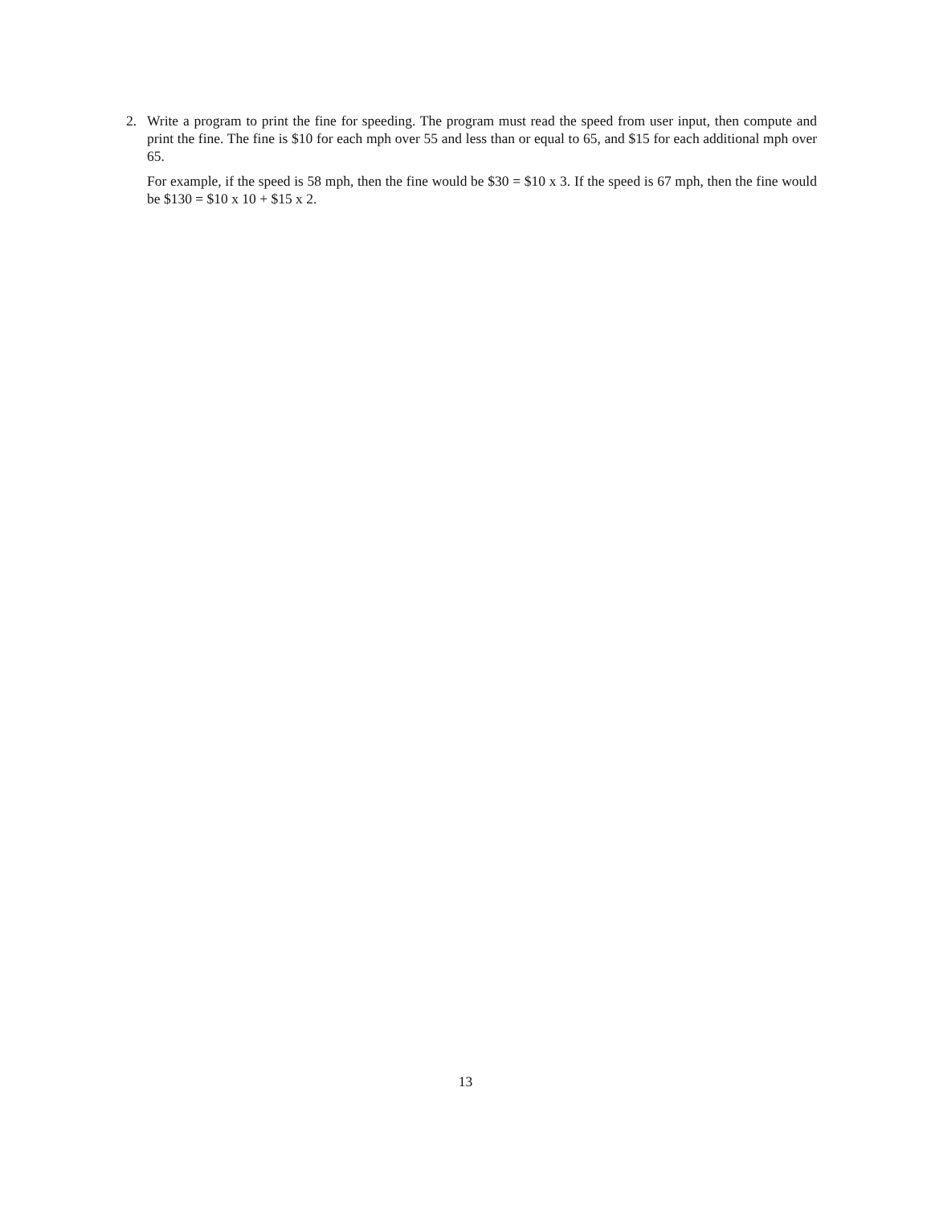2. Write a program to print the fine for speeding. The program must read the speed from user input, then compute and print the fine. The fine is $10 for each mph over 55 and less than or equal to 65, and $15 for each additional mph over 65.
For example, if the speed is 58 mph, then the fine would be $30 = $10 x 3. If the speed is 67 mph, then the fine would be $130 = $10 x 10 + $15 x 2.
13